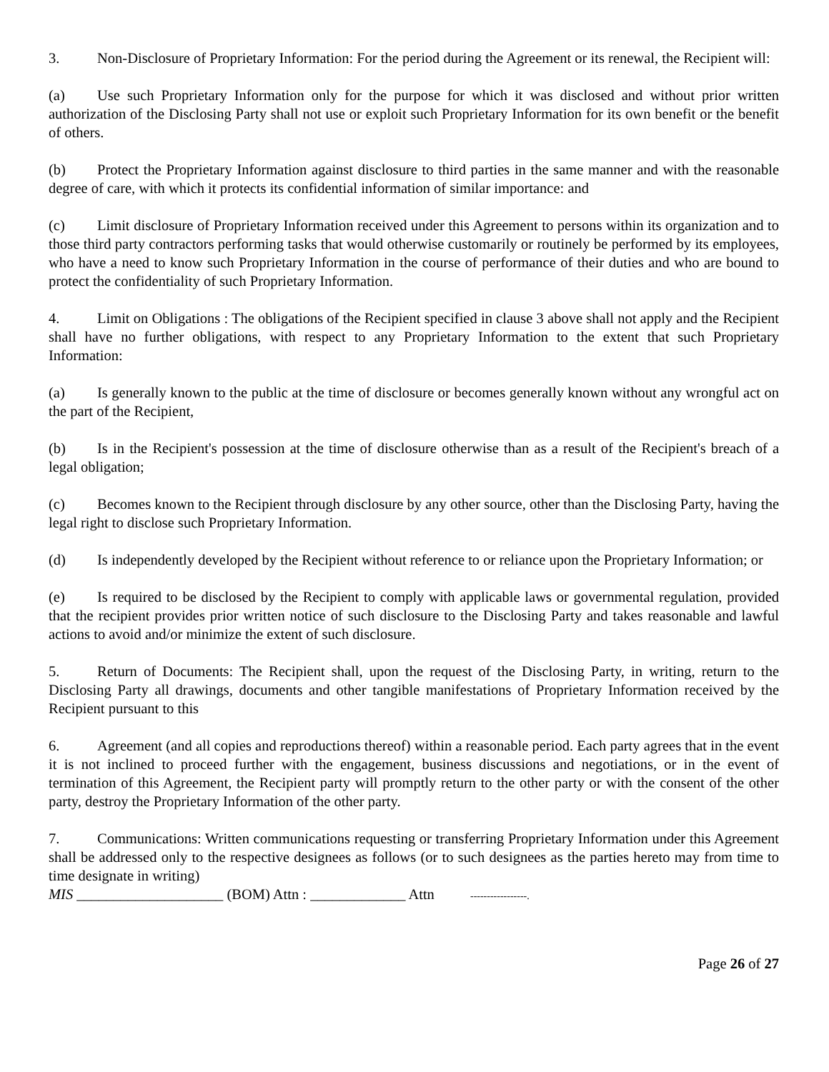3. Non-Disclosure of Proprietary Information: For the period during the Agreement or its renewal, the Recipient will:
(a) Use such Proprietary Information only for the purpose for which it was disclosed and without prior written authorization of the Disclosing Party shall not use or exploit such Proprietary Information for its own benefit or the benefit of others.
(b) Protect the Proprietary Information against disclosure to third parties in the same manner and with the reasonable degree of care, with which it protects its confidential information of similar importance: and
(c) Limit disclosure of Proprietary Information received under this Agreement to persons within its organization and to those third party contractors performing tasks that would otherwise customarily or routinely be performed by its employees, who have a need to know such Proprietary Information in the course of performance of their duties and who are bound to protect the confidentiality of such Proprietary Information.
4. Limit on Obligations : The obligations of the Recipient specified in clause 3 above shall not apply and the Recipient shall have no further obligations, with respect to any Proprietary Information to the extent that such Proprietary Information:
(a) Is generally known to the public at the time of disclosure or becomes generally known without any wrongful act on the part of the Recipient,
(b) Is in the Recipient's possession at the time of disclosure otherwise than as a result of the Recipient's breach of a legal obligation;
(c) Becomes known to the Recipient through disclosure by any other source, other than the Disclosing Party, having the legal right to disclose such Proprietary Information.
(d) Is independently developed by the Recipient without reference to or reliance upon the Proprietary Information; or
(e) Is required to be disclosed by the Recipient to comply with applicable laws or governmental regulation, provided that the recipient provides prior written notice of such disclosure to the Disclosing Party and takes reasonable and lawful actions to avoid and/or minimize the extent of such disclosure.
5. Return of Documents: The Recipient shall, upon the request of the Disclosing Party, in writing, return to the Disclosing Party all drawings, documents and other tangible manifestations of Proprietary Information received by the Recipient pursuant to this
6. Agreement (and all copies and reproductions thereof) within a reasonable period. Each party agrees that in the event it is not inclined to proceed further with the engagement, business discussions and negotiations, or in the event of termination of this Agreement, the Recipient party will promptly return to the other party or with the consent of the other party, destroy the Proprietary Information of the other party.
7. Communications: Written communications requesting or transferring Proprietary Information under this Agreement shall be addressed only to the respective designees as follows (or to such designees as the parties hereto may from time to time designate in writing)
MIS ____________________ (BOM) Attn : _____________ Attn -----------------.
Page 26 of 27